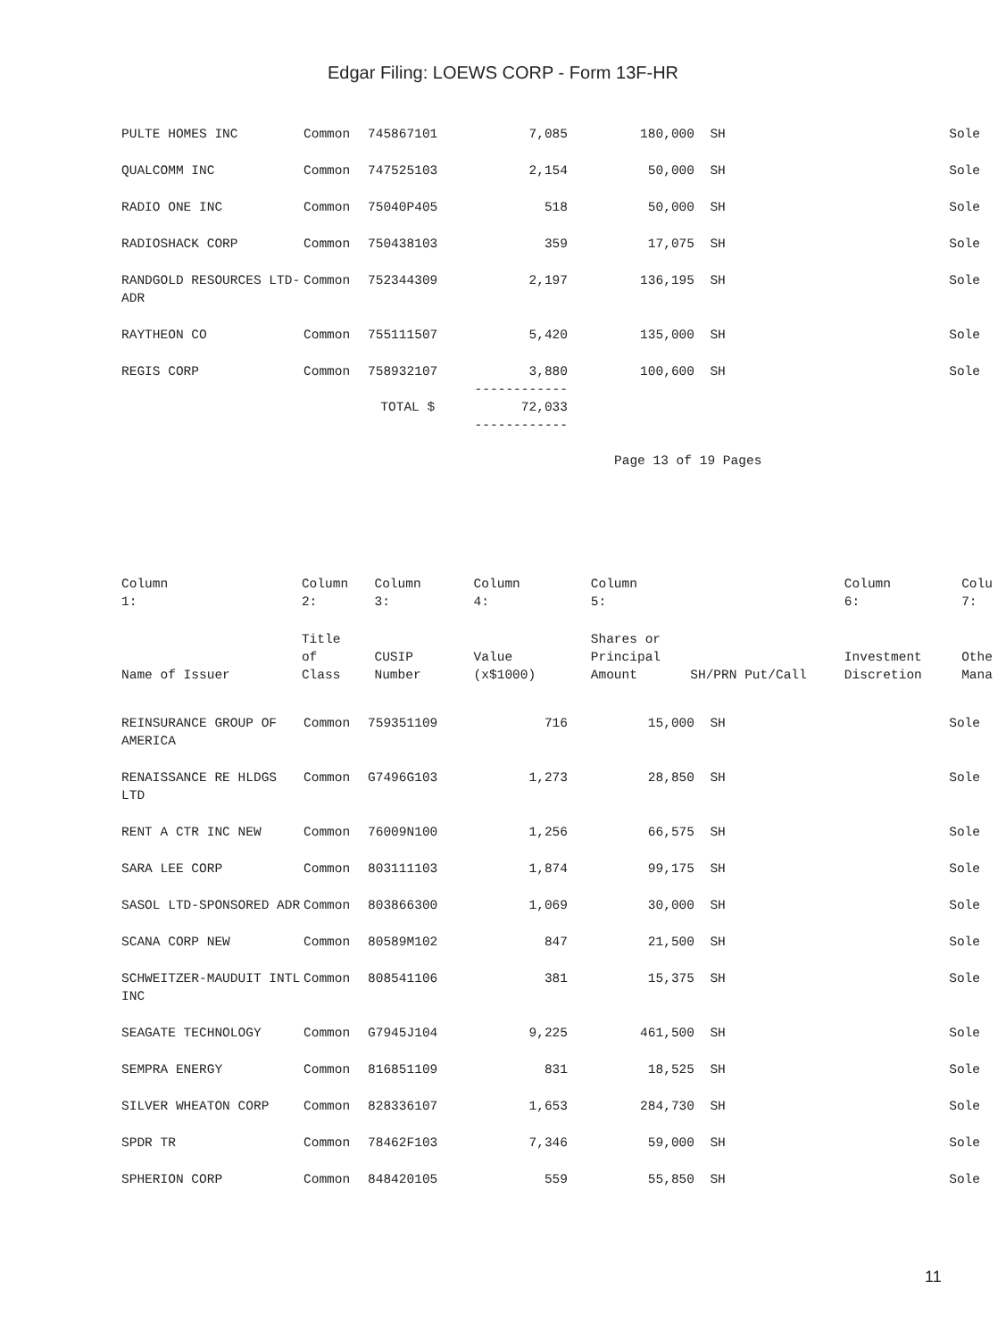Edgar Filing: LOEWS CORP - Form 13F-HR
| PULTE HOMES INC | Common | 745867101 | 7,085 | 180,000 | SH | Sole |
| QUALCOMM INC | Common | 747525103 | 2,154 | 50,000 | SH | Sole |
| RADIO ONE INC | Common | 75040P405 | 518 | 50,000 | SH | Sole |
| RADIOSHACK CORP | Common | 750438103 | 359 | 17,075 | SH | Sole |
| RANDGOLD RESOURCES LTD-ADR | Common | 752344309 | 2,197 | 136,195 | SH | Sole |
| RAYTHEON CO | Common | 755111507 | 5,420 | 135,000 | SH | Sole |
| REGIS CORP | Common | 758932107 | 3,880 | 100,600 | SH | Sole |
| | | | ------------ | | | |
| | TOTAL $ | | 72,033 | | | |
| | | | ------------ | | | |
Page 13 of 19 Pages
| Column 1: | Column 2: | Column 3: | Column 4: | Column 5: | | Column 6: | Colu 7: |
| Name of Issuer | Title of Class | CUSIP Number | Value (x$1000) | Shares or Principal Amount | SH/PRN Put/Call | Investment Discretion | Othe Mana |
| REINSURANCE GROUP OF AMERICA | Common | 759351109 | 716 | 15,000 | SH | Sole |
| RENAISSANCE RE HLDGS LTD | Common | G7496G103 | 1,273 | 28,850 | SH | Sole |
| RENT A CTR INC NEW | Common | 76009N100 | 1,256 | 66,575 | SH | Sole |
| SARA LEE CORP | Common | 803111103 | 1,874 | 99,175 | SH | Sole |
| SASOL LTD-SPONSORED ADR | Common | 803866300 | 1,069 | 30,000 | SH | Sole |
| SCANA CORP NEW | Common | 80589M102 | 847 | 21,500 | SH | Sole |
| SCHWEITZER-MAUDUIT INTL INC | Common | 808541106 | 381 | 15,375 | SH | Sole |
| SEAGATE TECHNOLOGY | Common | G7945J104 | 9,225 | 461,500 | SH | Sole |
| SEMPRA ENERGY | Common | 816851109 | 831 | 18,525 | SH | Sole |
| SILVER WHEATON CORP | Common | 828336107 | 1,653 | 284,730 | SH | Sole |
| SPDR TR | Common | 78462F103 | 7,346 | 59,000 | SH | Sole |
| SPHERION CORP | Common | 848420105 | 559 | 55,850 | SH | Sole |
11